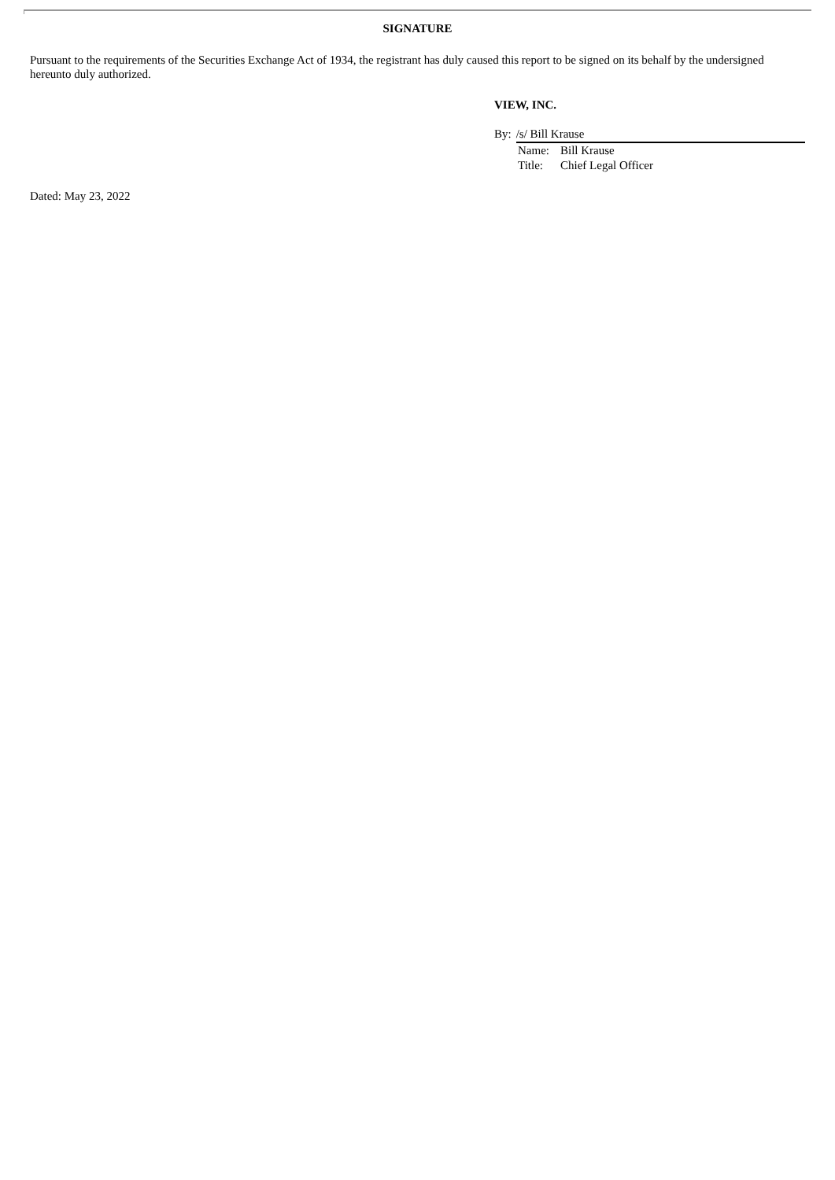SIGNATURE
Pursuant to the requirements of the Securities Exchange Act of 1934, the registrant has duly caused this report to be signed on its behalf by the undersigned hereunto duly authorized.
VIEW, INC.
By: /s/ Bill Krause
| Name: | Bill Krause |
| Title: | Chief Legal Officer |
Dated: May 23, 2022